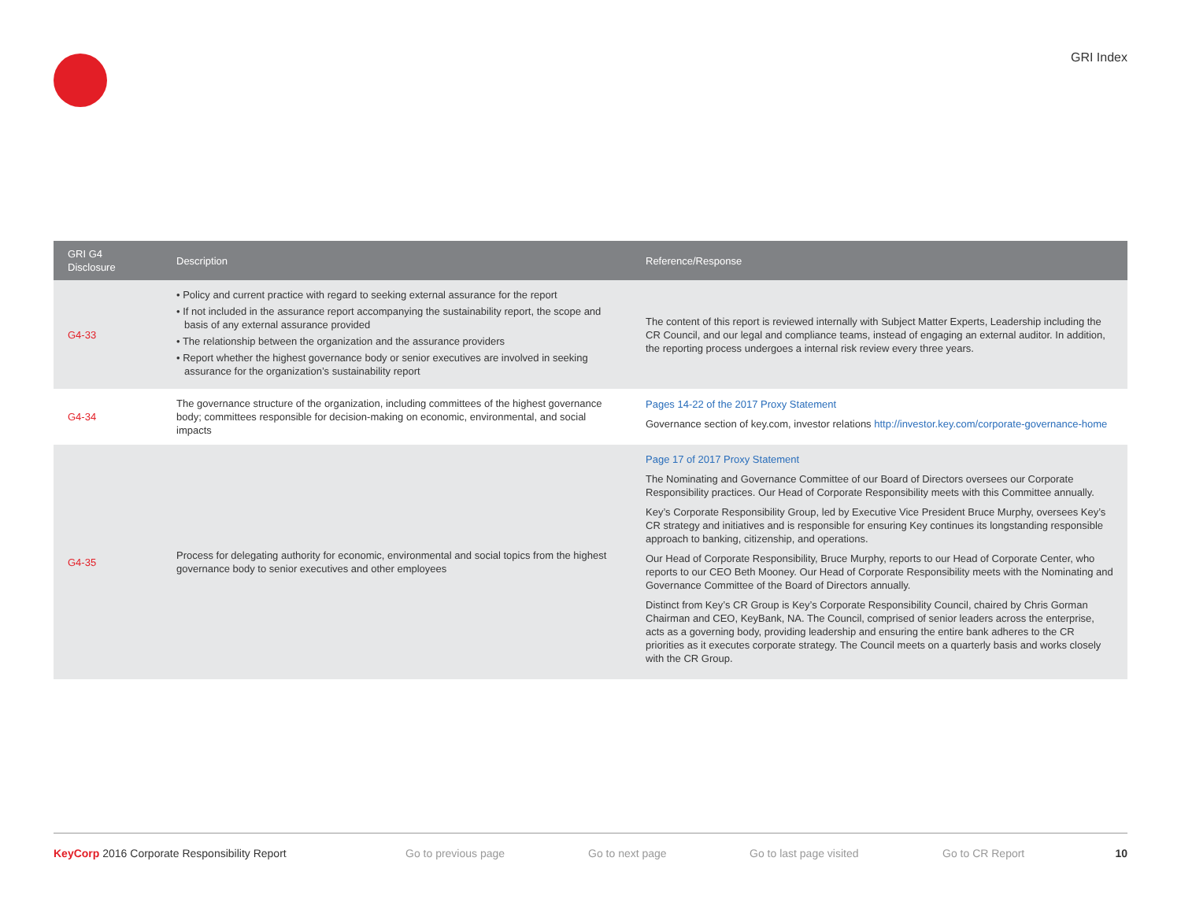GRI Index
| GRI G4 Disclosure | Description | Reference/Response |
| --- | --- | --- |
| G4-33 | • Policy and current practice with regard to seeking external assurance for the report • If not included in the assurance report accompanying the sustainability report, the scope and basis of any external assurance provided • The relationship between the organization and the assurance providers • Report whether the highest governance body or senior executives are involved in seeking assurance for the organization’s sustainability report | The content of this report is reviewed internally with Subject Matter Experts, Leadership including the CR Council, and our legal and compliance teams, instead of engaging an external auditor. In addition, the reporting process undergoes a internal risk review every three years. |
| G4-34 | The governance structure of the organization, including committees of the highest governance body; committees responsible for decision-making on economic, environmental, and social impacts | Pages 14-22 of the 2017 Proxy Statement Governance section of key.com, investor relations http://investor.key.com/corporate-governance-home |
| G4-35 | Process for delegating authority for economic, environmental and social topics from the highest governance body to senior executives and other employees | Page 17 of 2017 Proxy Statement The Nominating and Governance Committee of our Board of Directors oversees our Corporate Responsibility practices. Our Head of Corporate Responsibility meets with this Committee annually. Key’s Corporate Responsibility Group, led by Executive Vice President Bruce Murphy, oversees Key’s CR strategy and initiatives and is responsible for ensuring Key continues its longstanding responsible approach to banking, citizenship, and operations. Our Head of Corporate Responsibility, Bruce Murphy, reports to our Head of Corporate Center, who reports to our CEO Beth Mooney. Our Head of Corporate Responsibility meets with the Nominating and Governance Committee of the Board of Directors annually. Distinct from Key’s CR Group is Key’s Corporate Responsibility Council, chaired by Chris Gorman Chairman and CEO, KeyBank, NA. The Council, comprised of senior leaders across the enterprise, acts as a governing body, providing leadership and ensuring the entire bank adheres to the CR priorities as it executes corporate strategy. The Council meets on a quarterly basis and works closely with the CR Group. |
KeyCorp 2016 Corporate Responsibility Report Go to previous page Go to next page Go to last page visited Go to CR Report 10